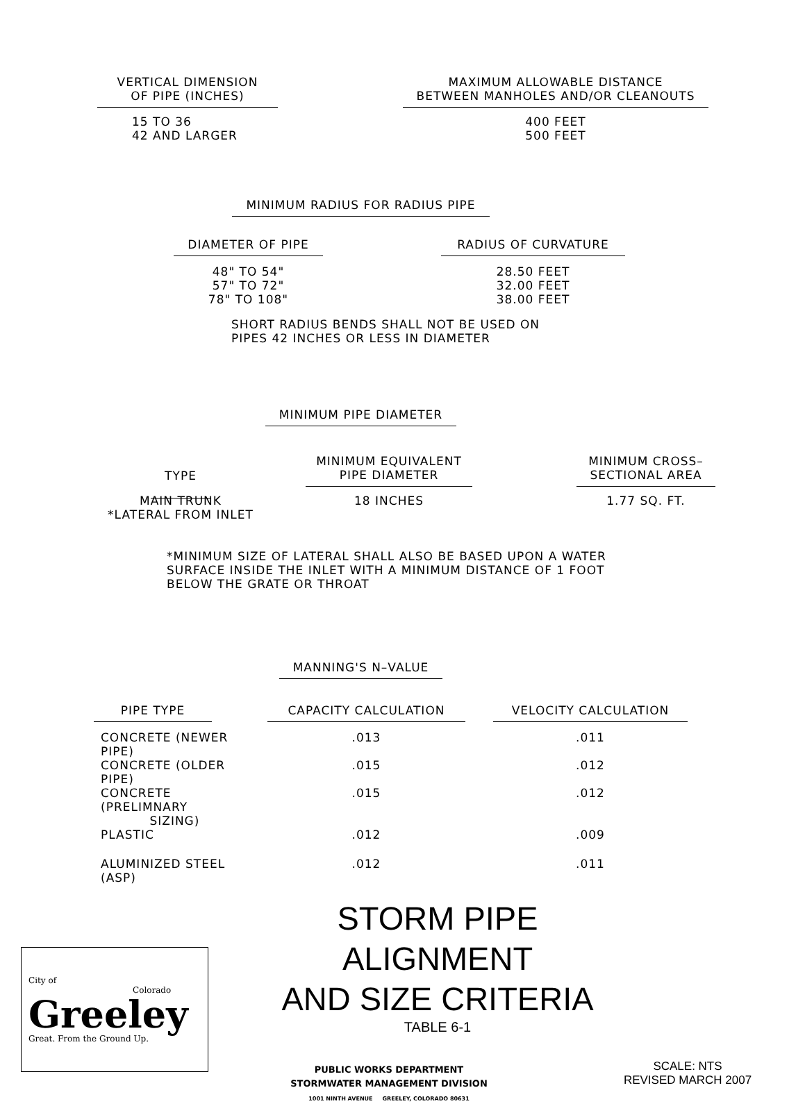| VERTICAL DIMENSION OF PIPE (INCHES) | | MAXIMUM ALLOWABLE DISTANCE BETWEEN MANHOLES AND/OR CLEANOUTS |
| --- | --- | --- |
| 15 TO 36 42 AND LARGER | | 400 FEET 500 FEET |
MINIMUM RADIUS FOR RADIUS PIPE
| DIAMETER OF PIPE | | RADIUS OF CURVATURE |
| --- | --- | --- |
| 48" TO 54" 57" TO 72" 78" TO 108" | | 28.50 FEET 32.00 FEET 38.00 FEET |
SHORT RADIUS BENDS SHALL NOT BE USED ON
PIPES 42 INCHES OR LESS IN DIAMETER
MINIMUM PIPE DIAMETER
| TYPE | | MINIMUM EQUIVALENT PIPE DIAMETER | | MINIMUM CROSS– SECTIONAL AREA |
| --- | --- | --- | --- | --- |
| MAIN TRUNK *LATERAL FROM INLET | | 18 INCHES | | 1.77 SQ. FT. |
*MINIMUM SIZE OF LATERAL SHALL ALSO BE BASED UPON A WATER
SURFACE INSIDE THE INLET WITH A MINIMUM DISTANCE OF 1 FOOT
BELOW THE GRATE OR THROAT
MANNING'S N–VALUE
| PIPE TYPE | | CAPACITY CALCULATION | | VELOCITY CALCULATION |
| --- | --- | --- | --- | --- |
| CONCRETE (NEWER PIPE) | | .013 | | .011 |
| CONCRETE (OLDER PIPE) | | .015 | | .012 |
| CONCRETE (PRELIMNARY SIZING) | | .015 | | .012 |
| PLASTIC | | .012 | | .009 |
| ALUMINIZED STEEL (ASP) | | .012 | | .011 |
City of Colorado
Greeley
Great. From the Ground Up.
STORM PIPE ALIGNMENT
AND SIZE CRITERIA
TABLE 6-1
PUBLIC WORKS DEPARTMENT
STORMWATER MANAGEMENT DIVISION
1001 NINTH AVENUE GREELEY, COLORADO 80631
SCALE: NTS
REVISED MARCH 2007